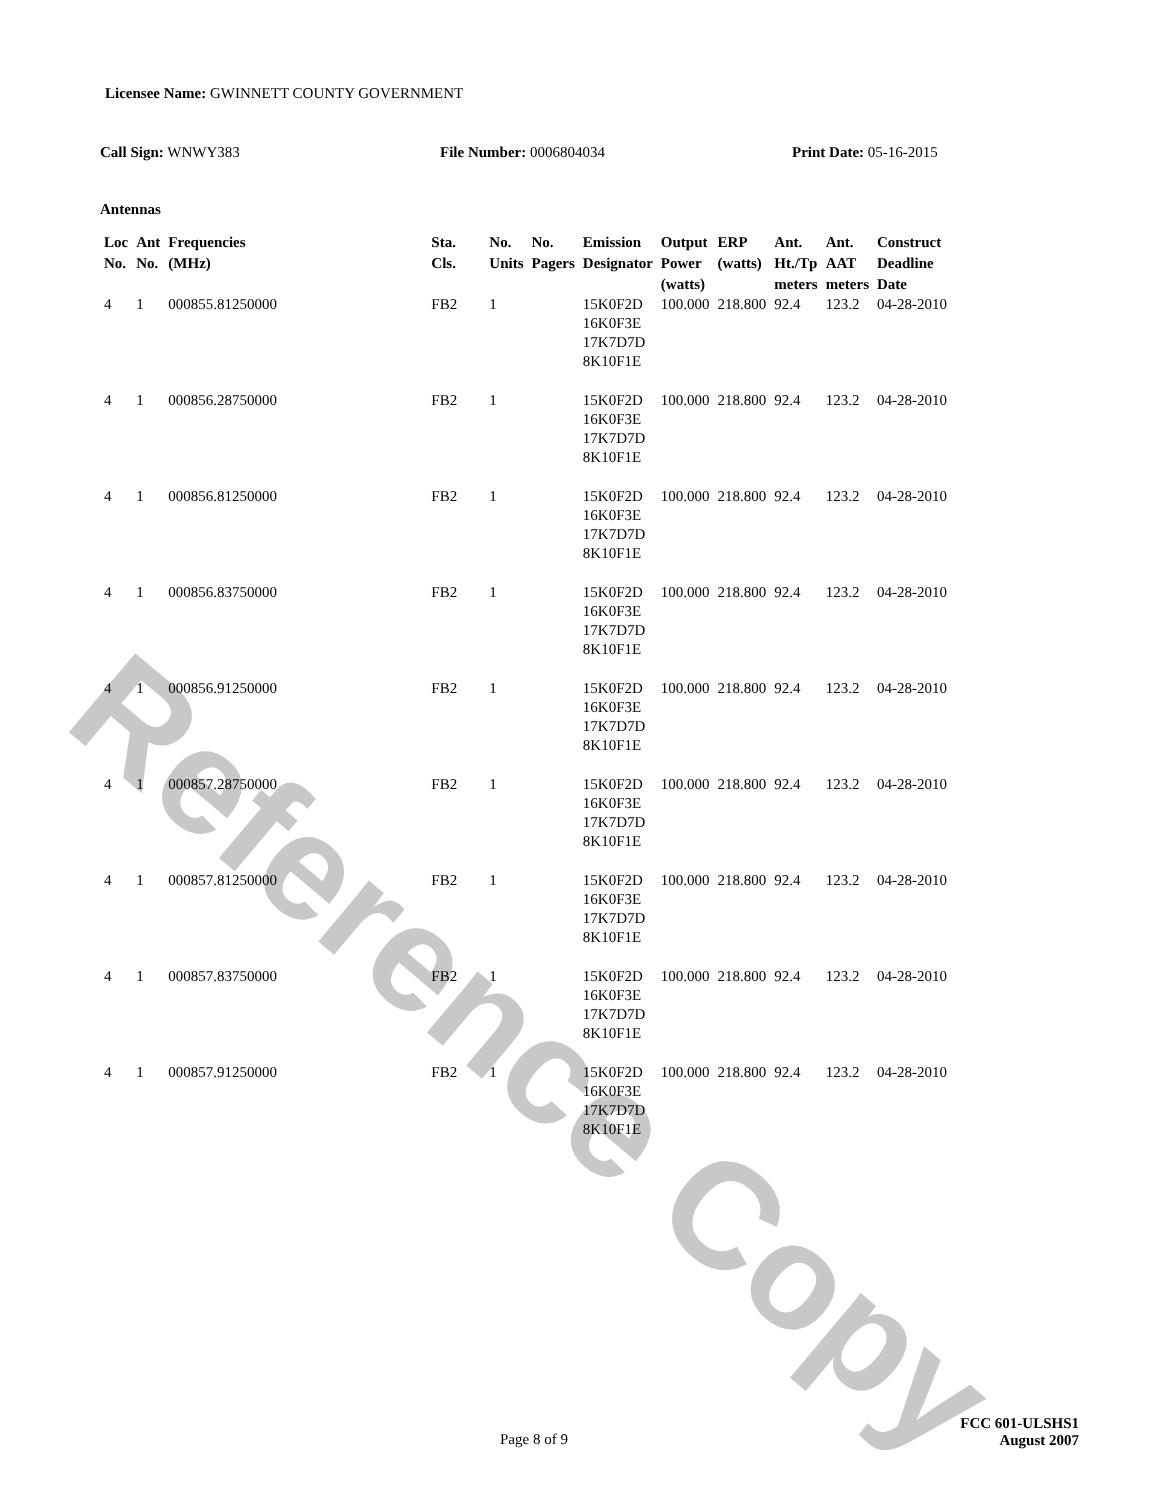Reference Copy
Licensee Name: GWINNETT COUNTY GOVERNMENT
Call Sign: WNWY383 File Number: 0006804034 Print Date: 05-16-2015
Antennas
| Loc No. | Ant No. | Frequencies (MHz) | Sta. Cls. | No. Units | No. Pagers | Emission Designator | Output Power (watts) | ERP (watts) | Ant. Ht./Tp meters | Ant. AAT meters | Construct Deadline Date |
| --- | --- | --- | --- | --- | --- | --- | --- | --- | --- | --- | --- |
| 4 | 1 | 000855.81250000 | FB2 | 1 | | 15K0F2D 16K0F3E 17K7D7D 8K10F1E | 100.000 | 218.800 | 92.4 | 123.2 | 04-28-2010 |
| 4 | 1 | 000856.28750000 | FB2 | 1 | | 15K0F2D 16K0F3E 17K7D7D 8K10F1E | 100.000 | 218.800 | 92.4 | 123.2 | 04-28-2010 |
| 4 | 1 | 000856.81250000 | FB2 | 1 | | 15K0F2D 16K0F3E 17K7D7D 8K10F1E | 100.000 | 218.800 | 92.4 | 123.2 | 04-28-2010 |
| 4 | 1 | 000856.83750000 | FB2 | 1 | | 15K0F2D 16K0F3E 17K7D7D 8K10F1E | 100.000 | 218.800 | 92.4 | 123.2 | 04-28-2010 |
| 4 | 1 | 000856.91250000 | FB2 | 1 | | 15K0F2D 16K0F3E 17K7D7D 8K10F1E | 100.000 | 218.800 | 92.4 | 123.2 | 04-28-2010 |
| 4 | 1 | 000857.28750000 | FB2 | 1 | | 15K0F2D 16K0F3E 17K7D7D 8K10F1E | 100.000 | 218.800 | 92.4 | 123.2 | 04-28-2010 |
| 4 | 1 | 000857.81250000 | FB2 | 1 | | 15K0F2D 16K0F3E 17K7D7D 8K10F1E | 100.000 | 218.800 | 92.4 | 123.2 | 04-28-2010 |
| 4 | 1 | 000857.83750000 | FB2 | 1 | | 15K0F2D 16K0F3E 17K7D7D 8K10F1E | 100.000 | 218.800 | 92.4 | 123.2 | 04-28-2010 |
| 4 | 1 | 000857.91250000 | FB2 | 1 | | 15K0F2D 16K0F3E 17K7D7D 8K10F1E | 100.000 | 218.800 | 92.4 | 123.2 | 04-28-2010 |
Page 8 of 9
FCC 601-ULSHS1
August 2007